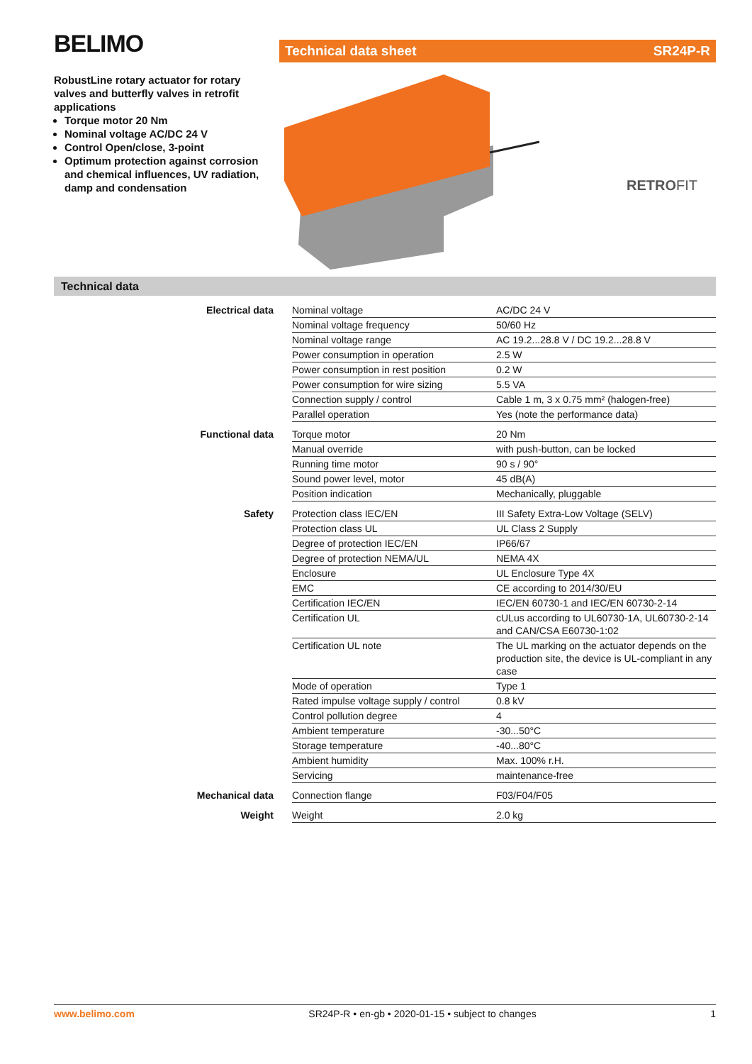BELIMO Technical data sheet SR24P-R
RobustLine rotary actuator for rotary valves and butterfly valves in retrofit applications
Torque motor 20 Nm
Nominal voltage AC/DC 24 V
Control Open/close, 3-point
Optimum protection against corrosion and chemical influences, UV radiation, damp and condensation
RETROFIT
Technical data
| Electrical data | Nominal voltage | AC/DC 24 V |
| | Nominal voltage frequency | 50/60 Hz |
| | Nominal voltage range | AC 19.2...28.8 V / DC 19.2...28.8 V |
| | Power consumption in operation | 2.5 W |
| | Power consumption in rest position | 0.2 W |
| | Power consumption for wire sizing | 5.5 VA |
| | Connection supply / control | Cable 1 m, 3 x 0.75 mm² (halogen-free) |
| | Parallel operation | Yes (note the performance data) |
| Functional data | Torque motor | 20 Nm |
| | Manual override | with push-button, can be locked |
| | Running time motor | 90 s / 90° |
| | Sound power level, motor | 45 dB(A) |
| | Position indication | Mechanically, pluggable |
| Safety | Protection class IEC/EN | III Safety Extra-Low Voltage (SELV) |
| | Protection class UL | UL Class 2 Supply |
| | Degree of protection IEC/EN | IP66/67 |
| | Degree of protection NEMA/UL | NEMA 4X |
| | Enclosure | UL Enclosure Type 4X |
| | EMC | CE according to 2014/30/EU |
| | Certification IEC/EN | IEC/EN 60730-1 and IEC/EN 60730-2-14 |
| | Certification UL | cULus according to UL60730-1A, UL60730-2-14 and CAN/CSA E60730-1:02 |
| | Certification UL note | The UL marking on the actuator depends on the production site, the device is UL-compliant in any case |
| | Mode of operation | Type 1 |
| | Rated impulse voltage supply / control | 0.8 kV |
| | Control pollution degree | 4 |
| | Ambient temperature | -30...50°C |
| | Storage temperature | -40...80°C |
| | Ambient humidity | Max. 100% r.H. |
| | Servicing | maintenance-free |
| Mechanical data | Connection flange | F03/F04/F05 |
| Weight | Weight | 2.0 kg |
www.belimo.com SR24P-R • en-gb • 2020-01-15 • subject to changes 1